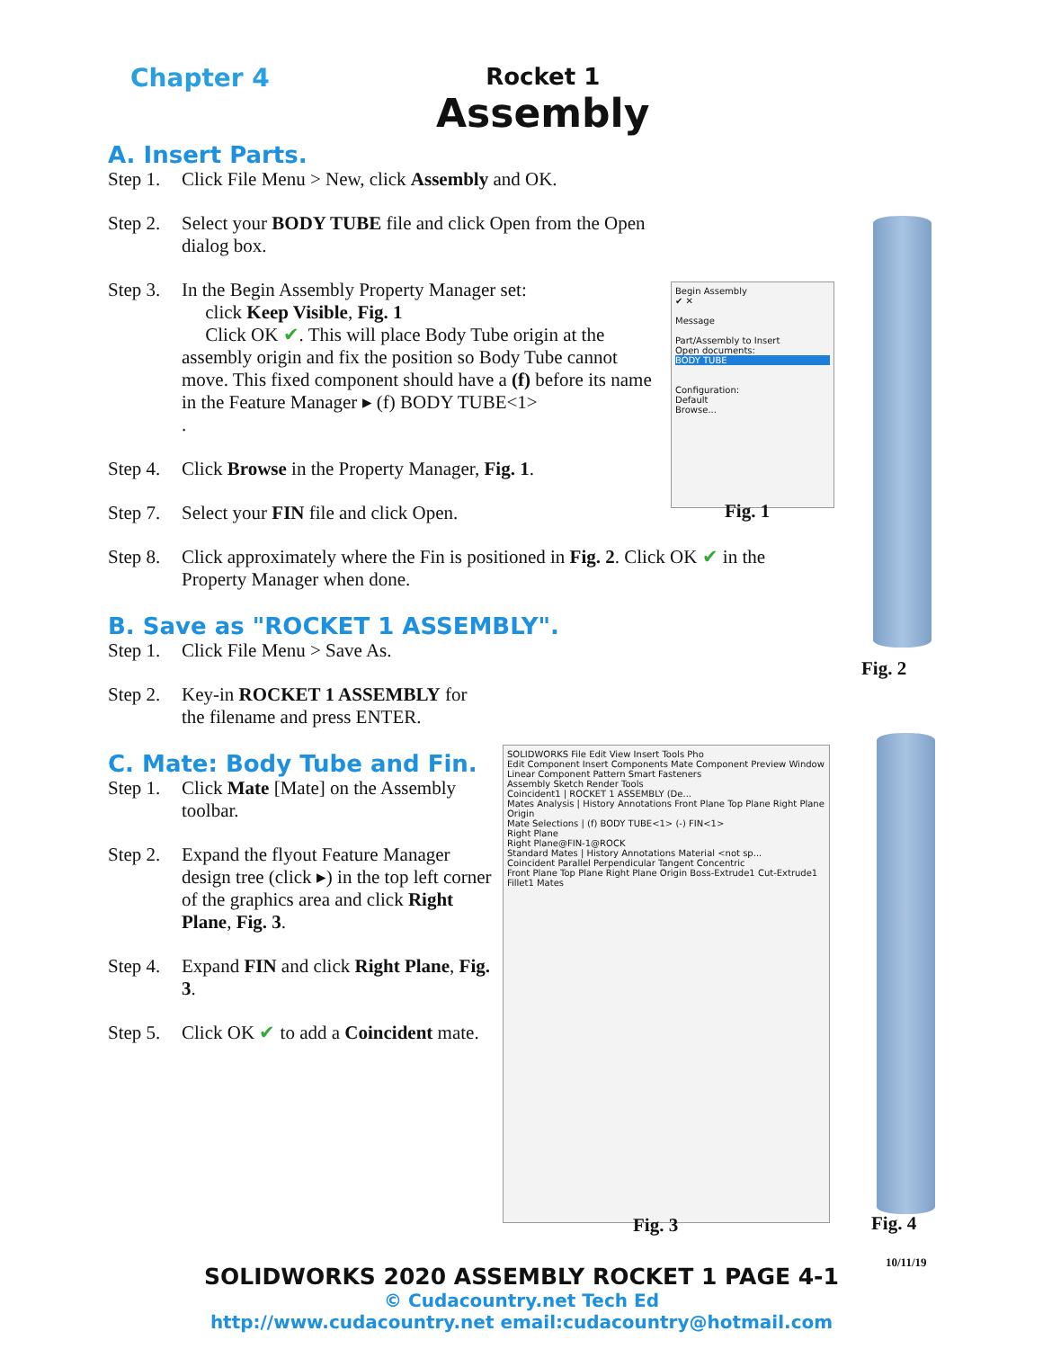Chapter 4 Rocket 1
Assembly
A. Insert Parts.
Step 1. Click File Menu > New, click Assembly and OK.
Step 2. Select your BODY TUBE file and click Open from the Open dialog box.
Step 3. In the Begin Assembly Property Manager set:
click Keep Visible, Fig. 1
Click OK ✔. This will place Body Tube origin at the assembly origin and fix the position so Body Tube cannot move. This fixed component should have a (f) before its name in the Feature Manager ▸ (f) BODY TUBE<1>
.
Step 4. Click Browse in the Property Manager, Fig. 1.
Step 7. Select your FIN file and click Open.
Step 8. Click approximately where the Fin is positioned in Fig. 2. Click OK ✔ in the Property Manager when done.
B. Save as "ROCKET 1 ASSEMBLY".
Step 1. Click File Menu > Save As.
Step 2. Key-in ROCKET 1 ASSEMBLY for the filename and press ENTER.
C. Mate: Body Tube and Fin.
Step 1. Click Mate [Mate] on the Assembly toolbar.
Step 2. Expand the flyout Feature Manager design tree (click ▸) in the top left corner of the graphics area and click Right Plane, Fig. 3.
Step 4. Expand FIN and click Right Plane, Fig. 3.
Step 5. Click OK ✔ to add a Coincident mate.
Begin Assembly
✔ ✕
Message
Part/Assembly to Insert
Open documents:
BODY TUBE
Configuration:
Default
Browse...
Fig. 1
Fig. 2
SOLIDWORKS File Edit View Insert Tools Pho
Edit Component Insert Components Mate Component Preview Window Linear Component Pattern Smart Fasteners
Assembly Sketch Render Tools
Coincident1 | ROCKET 1 ASSEMBLY (De...
Mates Analysis | History Annotations Front Plane Top Plane Right Plane Origin
Mate Selections | (f) BODY TUBE<1> (-) FIN<1>
Right Plane
Right Plane@FIN-1@ROCK
Standard Mates | History Annotations Material <not sp...
Coincident Parallel Perpendicular Tangent Concentric
Front Plane Top Plane Right Plane Origin Boss-Extrude1 Cut-Extrude1 Fillet1 Mates
Fig. 3 Fig. 4
10/11/19
SOLIDWORKS 2020 ASSEMBLY ROCKET 1 PAGE 4-1
© Cudacountry.net Tech Ed
http://www.cudacountry.net email:cudacountry@hotmail.com